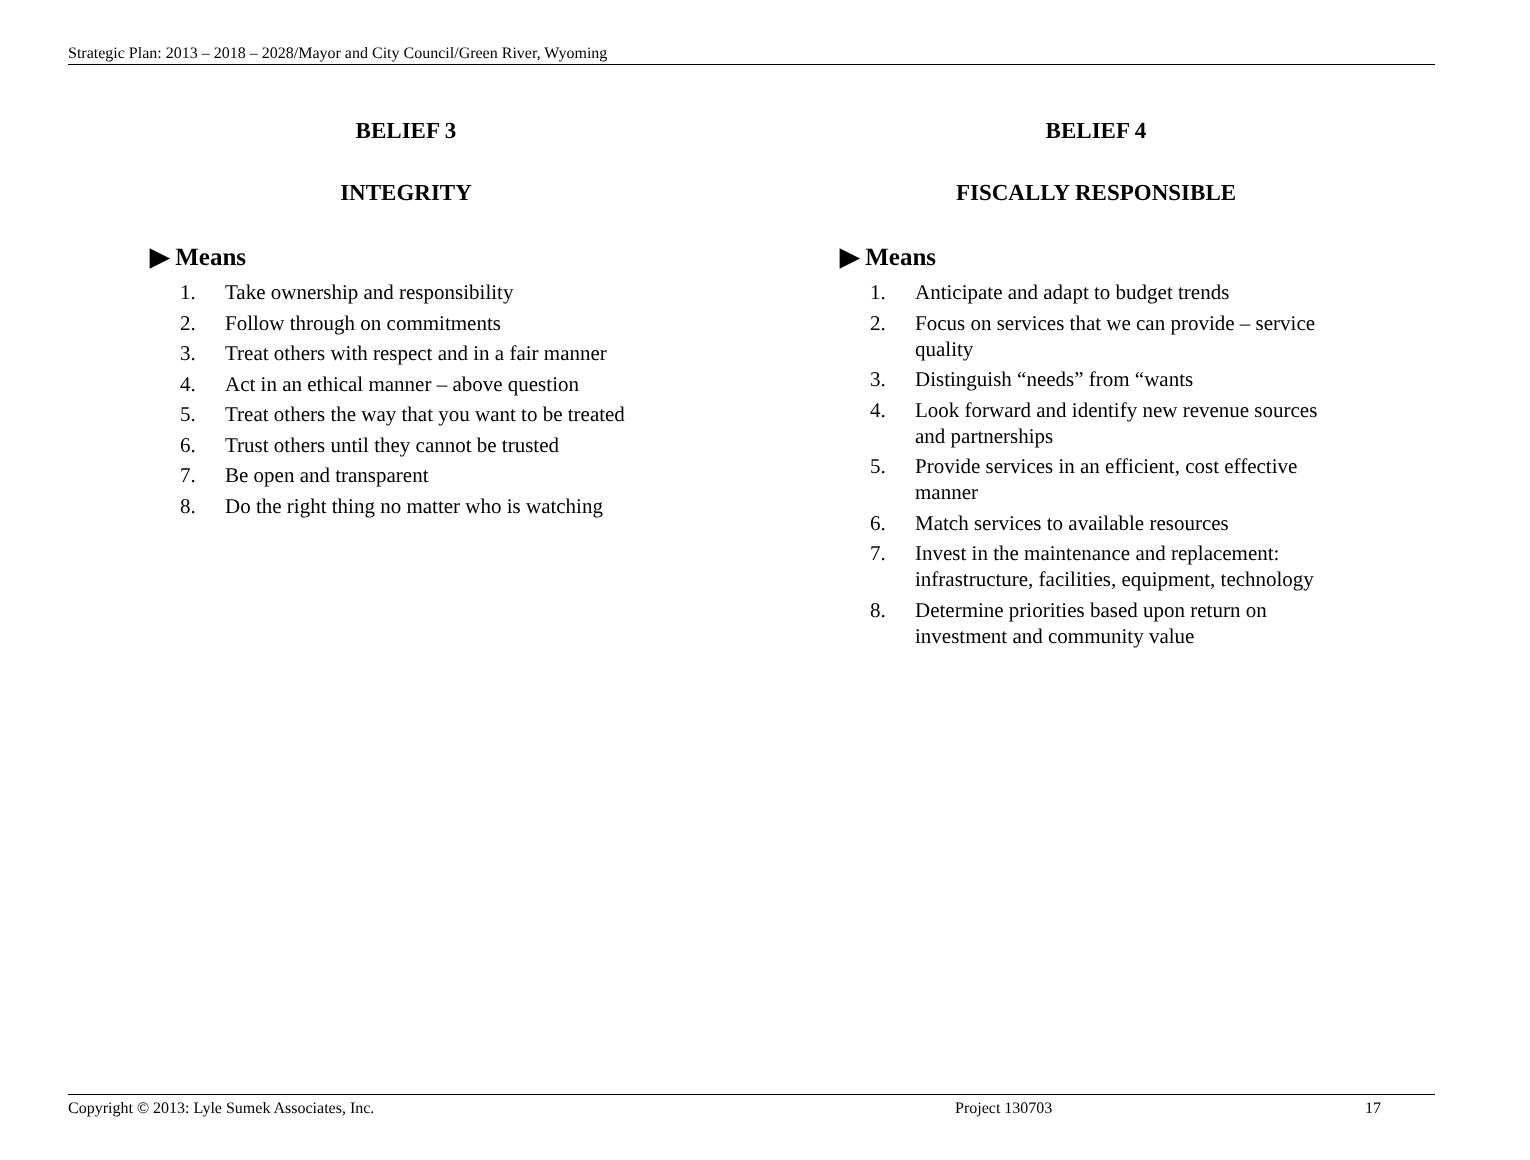Strategic Plan: 2013 – 2018 – 2028/Mayor and City Council/Green River, Wyoming
BELIEF 3
INTEGRITY
▶ Means
1. Take ownership and responsibility
2. Follow through on commitments
3. Treat others with respect and in a fair manner
4. Act in an ethical manner – above question
5. Treat others the way that you want to be treated
6. Trust others until they cannot be trusted
7. Be open and transparent
8. Do the right thing no matter who is watching
BELIEF 4
FISCALLY RESPONSIBLE
▶ Means
1. Anticipate and adapt to budget trends
2. Focus on services that we can provide – service quality
3. Distinguish “needs” from “wants
4. Look forward and identify new revenue sources and partnerships
5. Provide services in an efficient, cost effective manner
6. Match services to available resources
7. Invest in the maintenance and replacement: infrastructure, facilities, equipment, technology
8. Determine priorities based upon return on investment and community value
Copyright © 2013: Lyle Sumek Associates, Inc. Project 130703 17